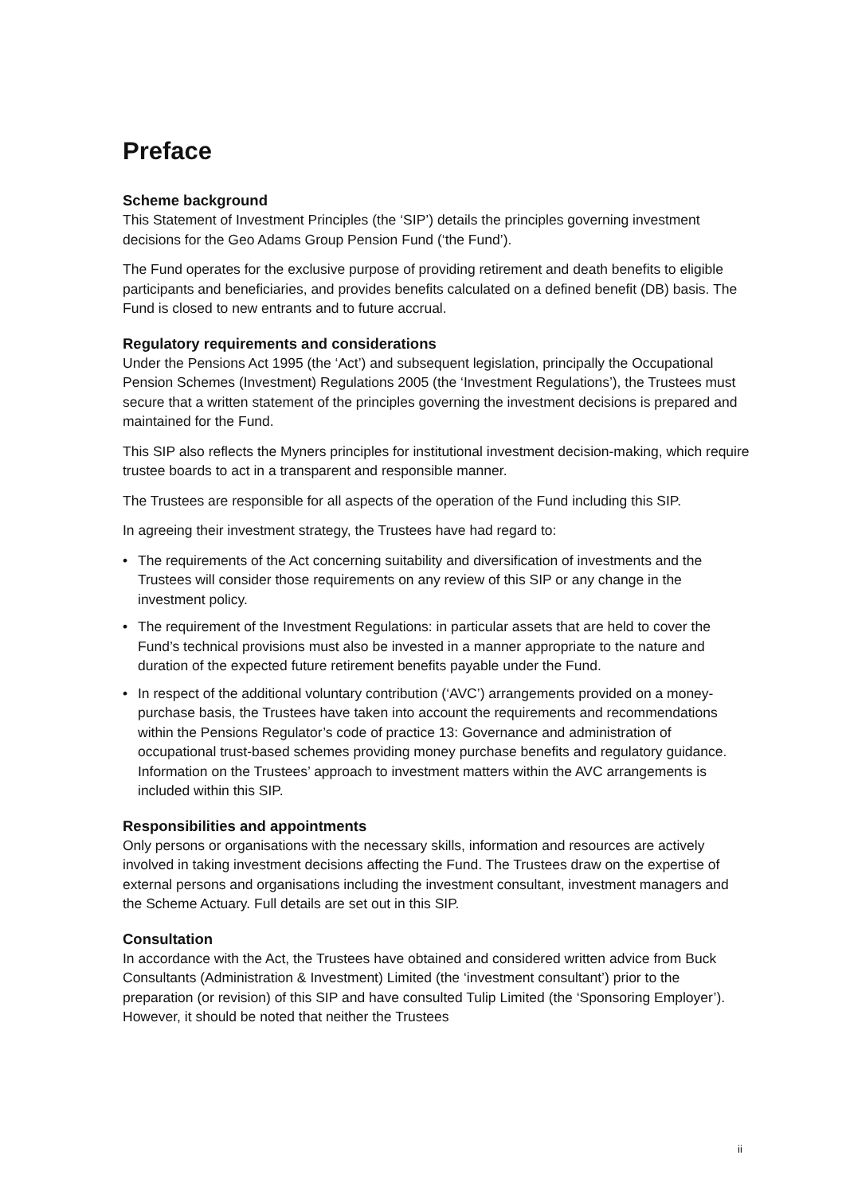Preface
Scheme background
This Statement of Investment Principles (the ‘SIP’) details the principles governing investment decisions for the Geo Adams Group Pension Fund (‘the Fund’).
The Fund operates for the exclusive purpose of providing retirement and death benefits to eligible participants and beneficiaries, and provides benefits calculated on a defined benefit (DB) basis. The Fund is closed to new entrants and to future accrual.
Regulatory requirements and considerations
Under the Pensions Act 1995 (the ‘Act’) and subsequent legislation, principally the Occupational Pension Schemes (Investment) Regulations 2005 (the ‘Investment Regulations’), the Trustees must secure that a written statement of the principles governing the investment decisions is prepared and maintained for the Fund.
This SIP also reflects the Myners principles for institutional investment decision-making, which require trustee boards to act in a transparent and responsible manner.
The Trustees are responsible for all aspects of the operation of the Fund including this SIP.
In agreeing their investment strategy, the Trustees have had regard to:
• The requirements of the Act concerning suitability and diversification of investments and the Trustees will consider those requirements on any review of this SIP or any change in the investment policy.
• The requirement of the Investment Regulations: in particular assets that are held to cover the Fund’s technical provisions must also be invested in a manner appropriate to the nature and duration of the expected future retirement benefits payable under the Fund.
• In respect of the additional voluntary contribution (‘AVC’) arrangements provided on a money-purchase basis, the Trustees have taken into account the requirements and recommendations within the Pensions Regulator’s code of practice 13: Governance and administration of occupational trust-based schemes providing money purchase benefits and regulatory guidance. Information on the Trustees’ approach to investment matters within the AVC arrangements is included within this SIP.
Responsibilities and appointments
Only persons or organisations with the necessary skills, information and resources are actively involved in taking investment decisions affecting the Fund. The Trustees draw on the expertise of external persons and organisations including the investment consultant, investment managers and the Scheme Actuary. Full details are set out in this SIP.
Consultation
In accordance with the Act, the Trustees have obtained and considered written advice from Buck Consultants (Administration & Investment) Limited (the ‘investment consultant’) prior to the preparation (or revision) of this SIP and have consulted Tulip Limited (the ‘Sponsoring Employer’). However, it should be noted that neither the Trustees
ii